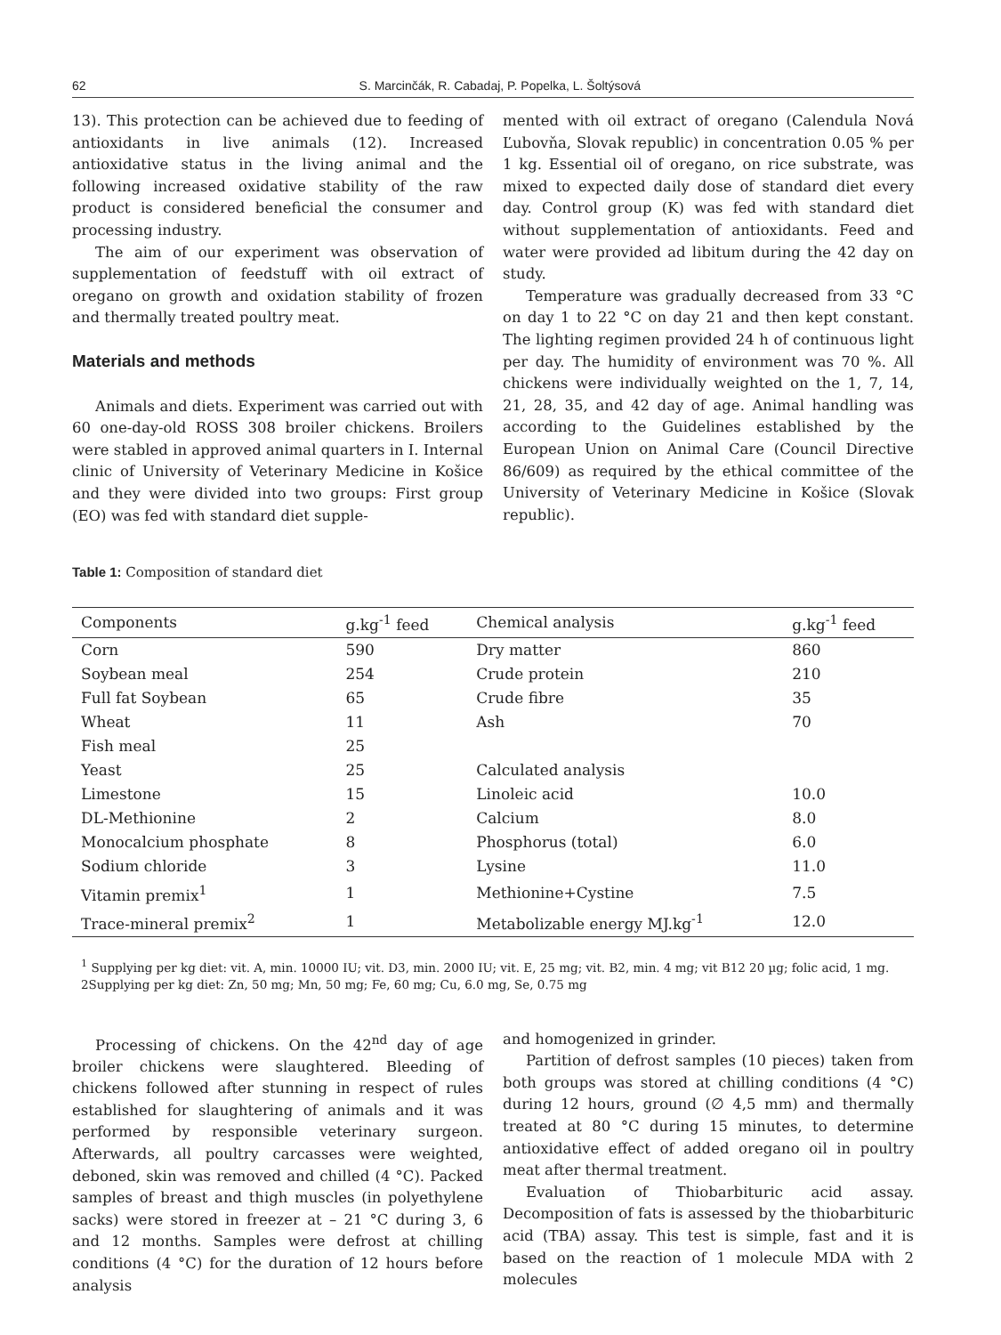62 S. Marcinčák, R. Cabadaj, P. Popelka, L. Šoltýsová
13). This protection can be achieved due to feeding of antioxidants in live animals (12). Increased antioxidative status in the living animal and the following increased oxidative stability of the raw product is considered beneficial the consumer and processing industry.
The aim of our experiment was observation of supplementation of feedstuff with oil extract of oregano on growth and oxidation stability of frozen and thermally treated poultry meat.
Materials and methods
Animals and diets. Experiment was carried out with 60 one-day-old ROSS 308 broiler chickens. Broilers were stabled in approved animal quarters in I. Internal clinic of University of Veterinary Medicine in Košice and they were divided into two groups: First group (EO) was fed with standard diet supple-
mented with oil extract of oregano (Calendula Nová Ľubovňa, Slovak republic) in concentration 0.05 % per 1 kg. Essential oil of oregano, on rice substrate, was mixed to expected daily dose of standard diet every day. Control group (K) was fed with standard diet without supplementation of antioxidants. Feed and water were provided ad libitum during the 42 day on study.
Temperature was gradually decreased from 33 °C on day 1 to 22 °C on day 21 and then kept constant. The lighting regimen provided 24 h of continuous light per day. The humidity of environment was 70 %. All chickens were individually weighted on the 1, 7, 14, 21, 28, 35, and 42 day of age. Animal handling was according to the Guidelines established by the European Union on Animal Care (Council Directive 86/609) as required by the ethical committee of the University of Veterinary Medicine in Košice (Slovak republic).
Table 1: Composition of standard diet
| Components | g.kg<sup>-1</sup> feed | Chemical analysis | g.kg<sup>-1</sup> feed |
| --- | --- | --- | --- |
| Corn | 590 | Dry matter | 860 |
| Soybean meal | 254 | Crude protein | 210 |
| Full fat Soybean | 65 | Crude fibre | 35 |
| Wheat | 11 | Ash | 70 |
| Fish meal | 25 | | |
| Yeast | 25 | Calculated analysis | |
| Limestone | 15 | Linoleic acid | 10.0 |
| DL-Methionine | 2 | Calcium | 8.0 |
| Monocalcium phosphate | 8 | Phosphorus (total) | 6.0 |
| Sodium chloride | 3 | Lysine | 11.0 |
| Vitamin premix<sup>1</sup> | 1 | Methionine+Cystine | 7.5 |
| Trace-mineral premix<sup>2</sup> | 1 | Metabolizable energy MJ.kg<sup>-1</sup> | 12.0 |
<sup>1</sup> Supplying per kg diet: vit. A, min. 10000 IU; vit. D3, min. 2000 IU; vit. E, 25 mg; vit. B2, min. 4 mg; vit B12 20 µg; folic acid, 1 mg. 2Supplying per kg diet: Zn, 50 mg; Mn, 50 mg; Fe, 60 mg; Cu, 6.0 mg, Se, 0.75 mg
Processing of chickens. On the 42<sup>nd</sup> day of age broiler chickens were slaughtered. Bleeding of chickens followed after stunning in respect of rules established for slaughtering of animals and it was performed by responsible veterinary surgeon. Afterwards, all poultry carcasses were weighted, deboned, skin was removed and chilled (4 °C). Packed samples of breast and thigh muscles (in polyethylene sacks) were stored in freezer at – 21 °C during 3, 6 and 12 months. Samples were defrost at chilling conditions (4 °C) for the duration of 12 hours before analysis
and homogenized in grinder.
Partition of defrost samples (10 pieces) taken from both groups was stored at chilling conditions (4 °C) during 12 hours, ground (∅ 4,5 mm) and thermally treated at 80 °C during 15 minutes, to determine antioxidative effect of added oregano oil in poultry meat after thermal treatment.
Evaluation of Thiobarbituric acid assay. Decomposition of fats is assessed by the thiobarbituric acid (TBA) assay. This test is simple, fast and it is based on the reaction of 1 molecule MDA with 2 molecules